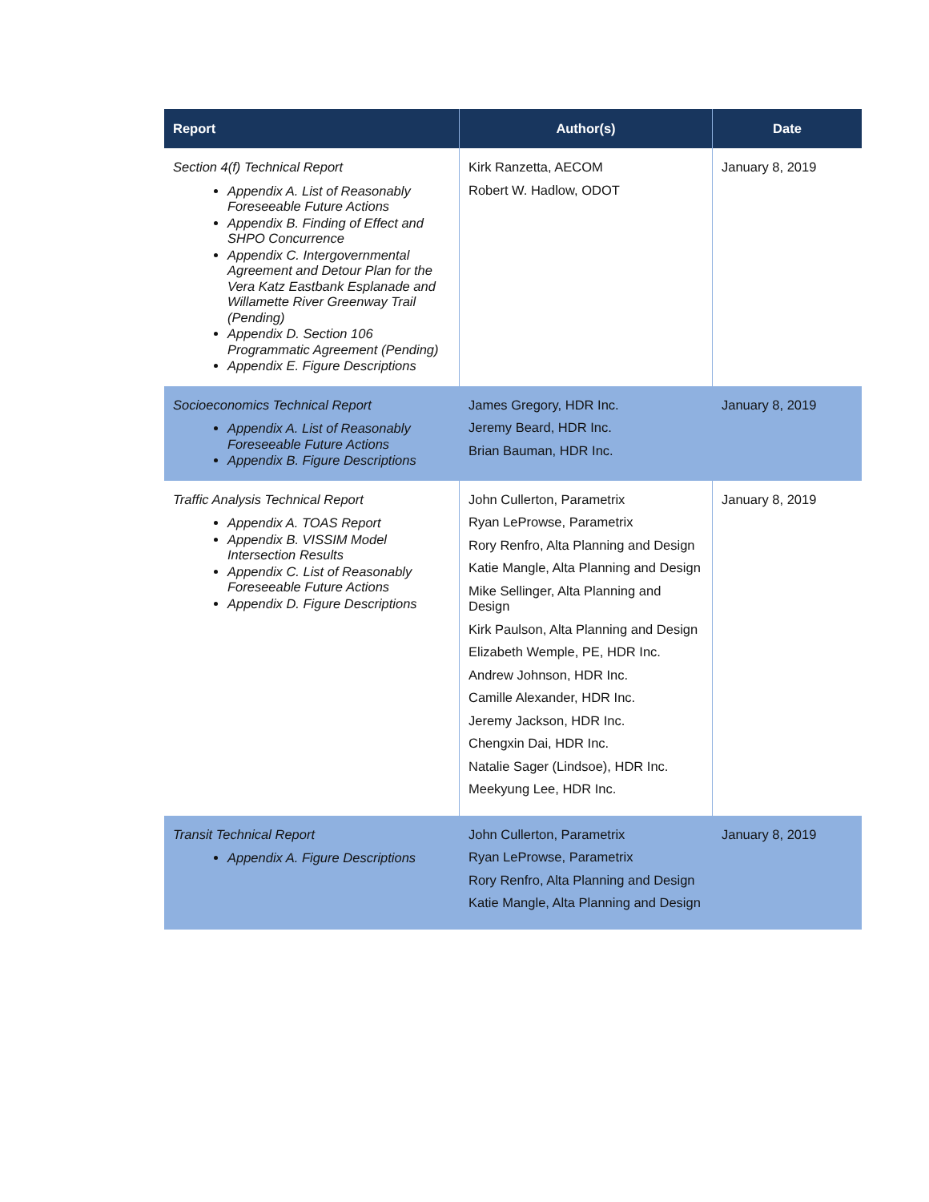| Report | Author(s) | Date |
| --- | --- | --- |
| Section 4(f) Technical Report Appendix A. List of Reasonably Foreseeable Future Actions Appendix B. Finding of Effect and SHPO Concurrence Appendix C. Intergovernmental Agreement and Detour Plan for the Vera Katz Eastbank Esplanade and Willamette River Greenway Trail (Pending) Appendix D. Section 106 Programmatic Agreement (Pending) Appendix E. Figure Descriptions | Kirk Ranzetta, AECOM Robert W. Hadlow, ODOT | January 8, 2019 |
| Socioeconomics Technical Report Appendix A. List of Reasonably Foreseeable Future Actions Appendix B. Figure Descriptions | James Gregory, HDR Inc. Jeremy Beard, HDR Inc. Brian Bauman, HDR Inc. | January 8, 2019 |
| Traffic Analysis Technical Report Appendix A. TOAS Report Appendix B. VISSIM Model Intersection Results Appendix C. List of Reasonably Foreseeable Future Actions Appendix D. Figure Descriptions | John Cullerton, Parametrix Ryan LeProwse, Parametrix Rory Renfro, Alta Planning and Design Katie Mangle, Alta Planning and Design Mike Sellinger, Alta Planning and Design Kirk Paulson, Alta Planning and Design Elizabeth Wemple, PE, HDR Inc. Andrew Johnson, HDR Inc. Camille Alexander, HDR Inc. Jeremy Jackson, HDR Inc. Chengxin Dai, HDR Inc. Natalie Sager (Lindsoe), HDR Inc. Meekyung Lee, HDR Inc. | January 8, 2019 |
| Transit Technical Report Appendix A. Figure Descriptions | John Cullerton, Parametrix Ryan LeProwse, Parametrix Rory Renfro, Alta Planning and Design Katie Mangle, Alta Planning and Design | January 8, 2019 |